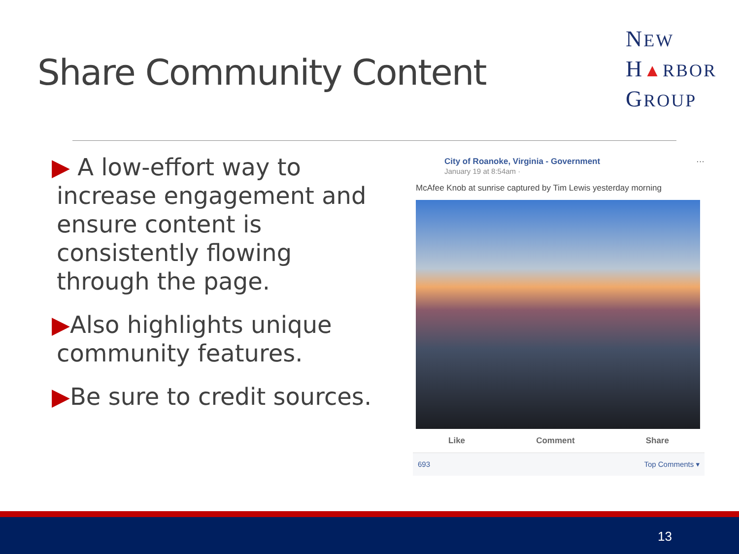Share Community Content
NEW
H▲RBOR
GROUP
▶ A low-effort way to increase engagement and ensure content is consistently flowing through the page.
▶Also highlights unique community features.
▶Be sure to credit sources.
City of Roanoke, Virginia - Government ···
January 19 at 8:54am ·
McAfee Knob at sunrise captured by Tim Lewis yesterday morning
Like Comment Share
693 Top Comments ▾
13